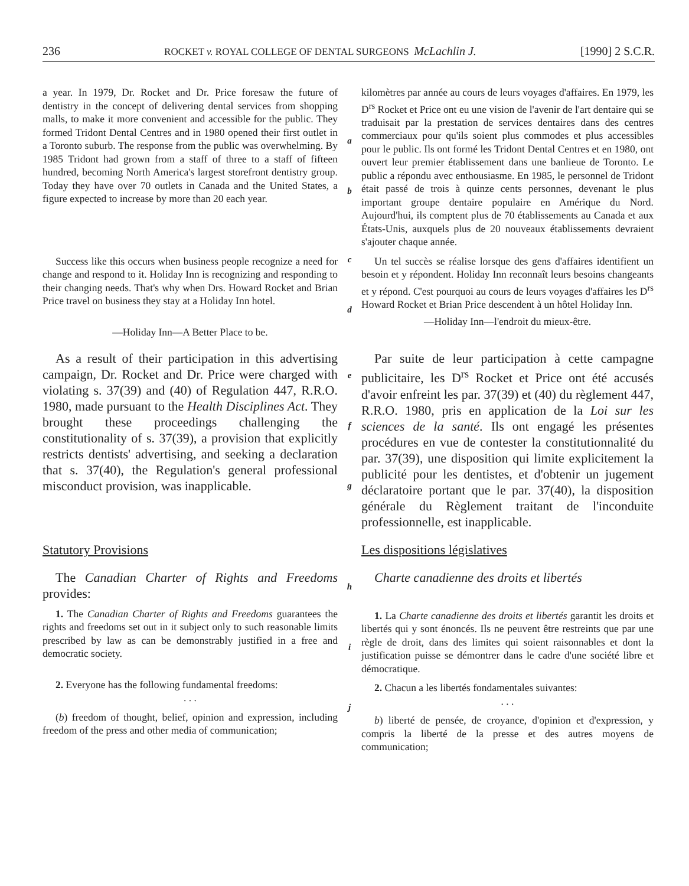236 ROCKET v. ROYAL COLLEGE OF DENTAL SURGEONS McLachlin J. [1990] 2 S.C.R.
a year. In 1979, Dr. Rocket and Dr. Price foresaw the future of dentistry in the concept of delivering dental services from shopping malls, to make it more convenient and accessible for the public. They formed Tridont Dental Centres and in 1980 opened their first outlet in a Toronto suburb. The response from the public was overwhelming. By 1985 Tridont had grown from a staff of three to a staff of fifteen hundred, becoming North America's largest storefront dentistry group. Today they have over 70 outlets in Canada and the United States, a figure expected to increase by more than 20 each year.
a
b
kilomètres par année au cours de leurs voyages d'affaires. En 1979, les D<sup>rs</sup> Rocket et Price ont eu une vision de l'avenir de l'art dentaire qui se traduisait par la prestation de services dentaires dans des centres commerciaux pour qu'ils soient plus commodes et plus accessibles pour le public. Ils ont formé les Tridont Dental Centres et en 1980, ont ouvert leur premier établissement dans une banlieue de Toronto. Le public a répondu avec enthousiasme. En 1985, le personnel de Tridont était passé de trois à quinze cents personnes, devenant le plus important groupe dentaire populaire en Amérique du Nord. Aujourd'hui, ils comptent plus de 70 établissements au Canada et aux États-Unis, auxquels plus de 20 nouveaux établissements devraient s'ajouter chaque année.
Success like this occurs when business people recognize a need for change and respond to it. Holiday Inn is recognizing and responding to their changing needs. That's why when Drs. Howard Rocket and Brian Price travel on business they stay at a Holiday Inn hotel.
—Holiday Inn—A Better Place to be.
c
d
Un tel succès se réalise lorsque des gens d'affaires identifient un besoin et y répondent. Holiday Inn reconnaît leurs besoins changeants et y répond. C'est pourquoi au cours de leurs voyages d'affaires les D<sup>rs</sup> Howard Rocket et Brian Price descendent à un hôtel Holiday Inn.
—Holiday Inn—l'endroit du mieux-être.
As a result of their participation in this advertising campaign, Dr. Rocket and Dr. Price were charged with violating s. 37(39) and (40) of Regulation 447, R.R.O. 1980, made pursuant to the Health Disciplines Act. They brought these proceedings challenging the constitutionality of s. 37(39), a provision that explicitly restricts dentists' advertising, and seeking a declaration that s. 37(40), the Regulation's general professional misconduct provision, was inapplicable.
e
f
g
Par suite de leur participation à cette campagne publicitaire, les D<sup>rs</sup> Rocket et Price ont été accusés d'avoir enfreint les par. 37(39) et (40) du règlement 447, R.R.O. 1980, pris en application de la Loi sur les sciences de la santé. Ils ont engagé les présentes procédures en vue de contester la constitutionnalité du par. 37(39), une disposition qui limite explicitement la publicité pour les dentistes, et d'obtenir un jugement déclaratoire portant que le par. 37(40), la disposition générale du Règlement traitant de l'inconduite professionnelle, est inapplicable.
Statutory Provisions
The Canadian Charter of Rights and Freedoms provides:
1. The Canadian Charter of Rights and Freedoms guarantees the rights and freedoms set out in it subject only to such reasonable limits prescribed by law as can be demonstrably justified in a free and democratic society.
2. Everyone has the following fundamental freedoms:
. . .
(b) freedom of thought, belief, opinion and expression, including freedom of the press and other media of communication;
h
i
j
Les dispositions législatives
Charte canadienne des droits et libertés
1. La Charte canadienne des droits et libertés garantit les droits et libertés qui y sont énoncés. Ils ne peuvent être restreints que par une règle de droit, dans des limites qui soient raisonnables et dont la justification puisse se démontrer dans le cadre d'une société libre et démocratique.
2. Chacun a les libertés fondamentales suivantes:
. . .
b) liberté de pensée, de croyance, d'opinion et d'expression, y compris la liberté de la presse et des autres moyens de communication;